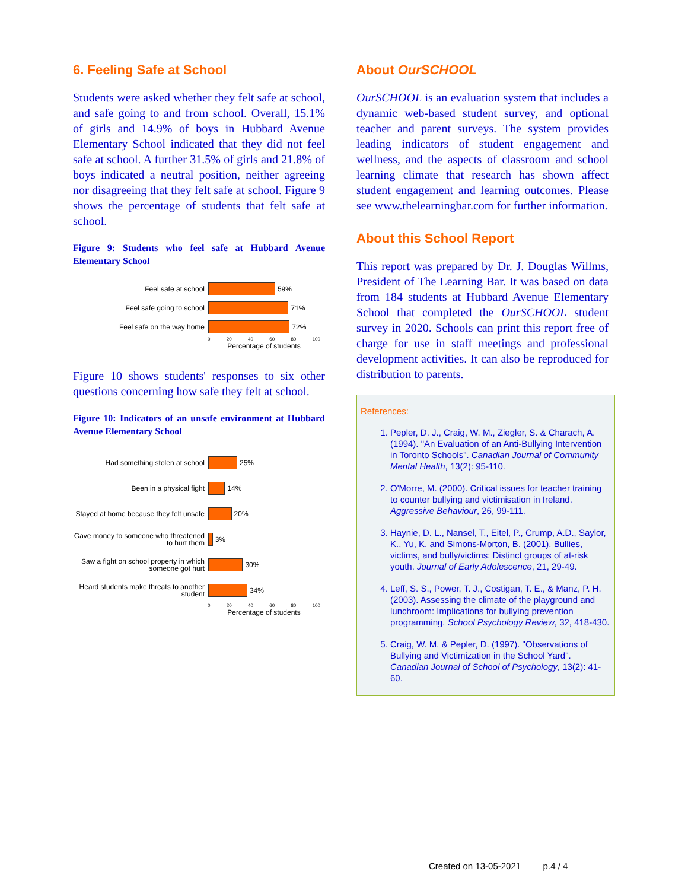6. Feeling Safe at School
Students were asked whether they felt safe at school, and safe going to and from school. Overall, 15.1% of girls and 14.9% of boys in Hubbard Avenue Elementary School indicated that they did not feel safe at school. A further 31.5% of girls and 21.8% of boys indicated a neutral position, neither agreeing nor disagreeing that they felt safe at school. Figure 9 shows the percentage of students that felt safe at school.
Figure 9: Students who feel safe at Hubbard Avenue Elementary School
Feel safe at school
59%
Feel safe going to school
71%
Feel safe on the way home
72%
0 20 40 60 80 100
Percentage of students
Figure 10 shows students' responses to six other questions concerning how safe they felt at school.
Figure 10: Indicators of an unsafe environment at Hubbard Avenue Elementary School
Had something stolen at school
25%
Been in a physical fight
14%
Stayed at home because they felt unsafe
20%
Gave money to someone who threatened to hurt them
3%
Saw a fight on school property in which someone got hurt
30%
Heard students make threats to another student
34%
0 20 40 60 80 100
Percentage of students
About OurSCHOOL
OurSCHOOL is an evaluation system that includes a dynamic web-based student survey, and optional teacher and parent surveys. The system provides leading indicators of student engagement and wellness, and the aspects of classroom and school learning climate that research has shown affect student engagement and learning outcomes. Please see www.thelearningbar.com for further information.
About this School Report
This report was prepared by Dr. J. Douglas Willms, President of The Learning Bar. It was based on data from 184 students at Hubbard Avenue Elementary School that completed the OurSCHOOL student survey in 2020. Schools can print this report free of charge for use in staff meetings and professional development activities. It can also be reproduced for distribution to parents.
References:
1. Pepler, D. J., Craig, W. M., Ziegler, S. & Charach, A. (1994). "An Evaluation of an Anti-Bullying Intervention in Toronto Schools". Canadian Journal of Community Mental Health, 13(2): 95-110.
2. O'Morre, M. (2000). Critical issues for teacher training to counter bullying and victimisation in Ireland. Aggressive Behaviour, 26, 99-111.
3. Haynie, D. L., Nansel, T., Eitel, P., Crump, A.D., Saylor, K., Yu, K. and Simons-Morton, B. (2001). Bullies, victims, and bully/victims: Distinct groups of at-risk youth. Journal of Early Adolescence, 21, 29-49.
4. Leff, S. S., Power, T. J., Costigan, T. E., & Manz, P. H. (2003). Assessing the climate of the playground and lunchroom: Implications for bullying prevention programming. School Psychology Review, 32, 418-430.
5. Craig, W. M. & Pepler, D. (1997). "Observations of Bullying and Victimization in the School Yard". Canadian Journal of School of Psychology, 13(2): 41-60.
Created on 13-05-2021 p.4 / 4